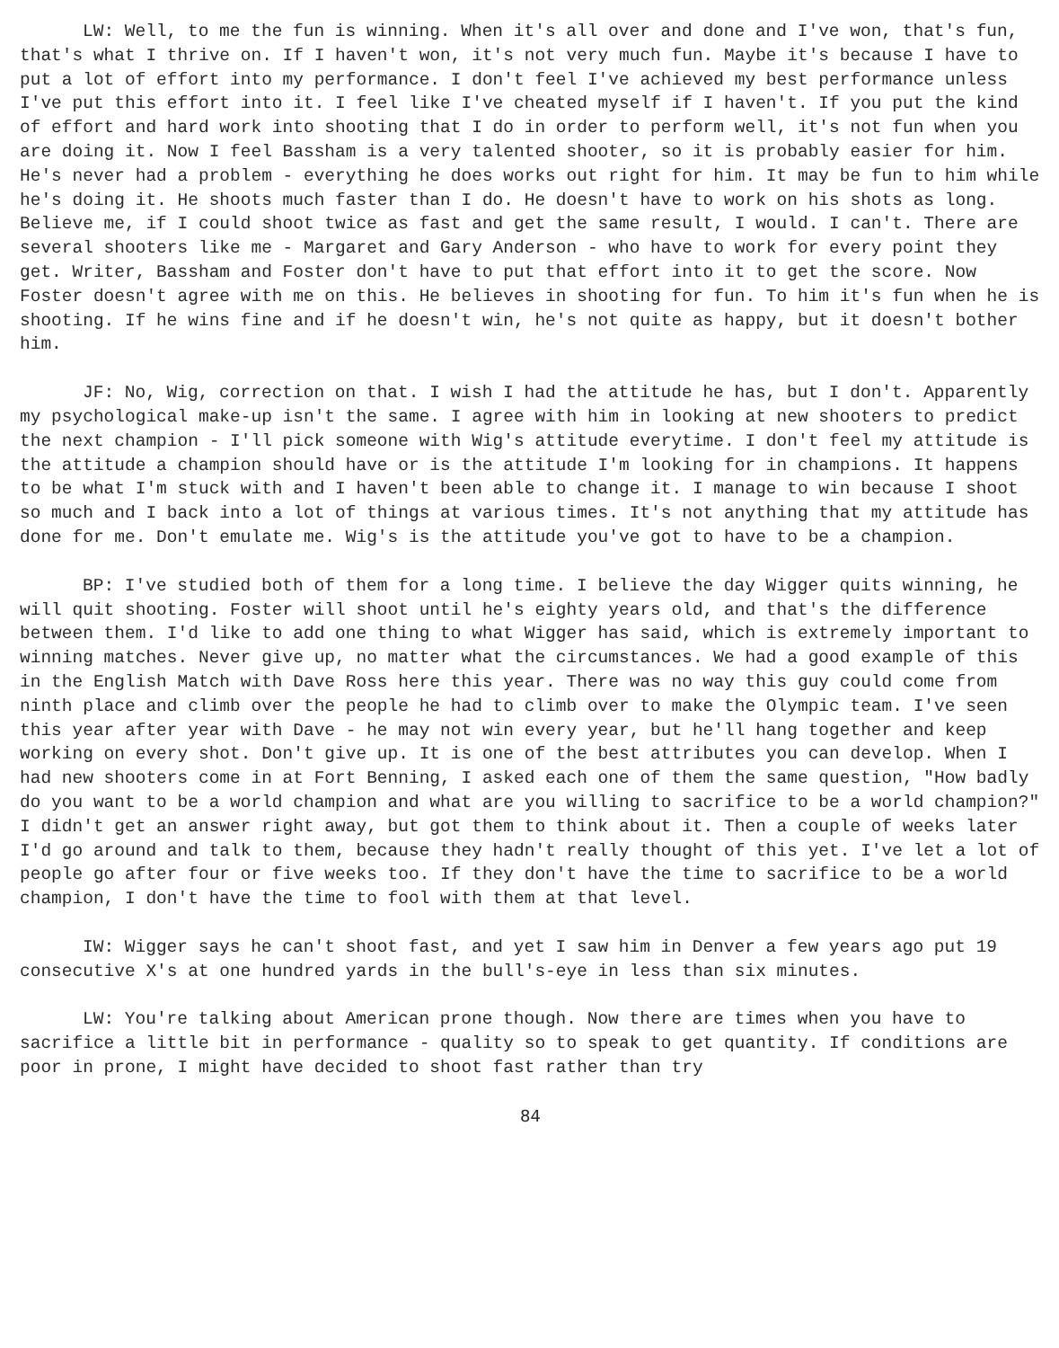LW: Well, to me the fun is winning. When it's all over and done and I've won, that's fun, that's what I thrive on. If I haven't won, it's not very much fun. Maybe it's because I have to put a lot of effort into my performance. I don't feel I've achieved my best performance unless I've put this effort into it. I feel like I've cheated myself if I haven't. If you put the kind of effort and hard work into shooting that I do in order to perform well, it's not fun when you are doing it. Now I feel Bassham is a very talented shooter, so it is probably easier for him. He's never had a problem - everything he does works out right for him. It may be fun to him while he's doing it. He shoots much faster than I do. He doesn't have to work on his shots as long. Believe me, if I could shoot twice as fast and get the same result, I would. I can't. There are several shooters like me - Margaret and Gary Anderson - who have to work for every point they get. Writer, Bassham and Foster don't have to put that effort into it to get the score. Now Foster doesn't agree with me on this. He believes in shooting for fun. To him it's fun when he is shooting. If he wins fine and if he doesn't win, he's not quite as happy, but it doesn't bother him.
JF: No, Wig, correction on that. I wish I had the attitude he has, but I don't. Apparently my psychological make-up isn't the same. I agree with him in looking at new shooters to predict the next champion - I'll pick someone with Wig's attitude everytime. I don't feel my attitude is the attitude a champion should have or is the attitude I'm looking for in champions. It happens to be what I'm stuck with and I haven't been able to change it. I manage to win because I shoot so much and I back into a lot of things at various times. It's not anything that my attitude has done for me. Don't emulate me. Wig's is the attitude you've got to have to be a champion.
BP: I've studied both of them for a long time. I believe the day Wigger quits winning, he will quit shooting. Foster will shoot until he's eighty years old, and that's the difference between them. I'd like to add one thing to what Wigger has said, which is extremely important to winning matches. Never give up, no matter what the circumstances. We had a good example of this in the English Match with Dave Ross here this year. There was no way this guy could come from ninth place and climb over the people he had to climb over to make the Olympic team. I've seen this year after year with Dave - he may not win every year, but he'll hang together and keep working on every shot. Don't give up. It is one of the best attributes you can develop. When I had new shooters come in at Fort Benning, I asked each one of them the same question, "How badly do you want to be a world champion and what are you willing to sacrifice to be a world champion?" I didn't get an answer right away, but got them to think about it. Then a couple of weeks later I'd go around and talk to them, because they hadn't really thought of this yet. I've let a lot of people go after four or five weeks too. If they don't have the time to sacrifice to be a world champion, I don't have the time to fool with them at that level.
IW: Wigger says he can't shoot fast, and yet I saw him in Denver a few years ago put 19 consecutive X's at one hundred yards in the bull's-eye in less than six minutes.
LW: You're talking about American prone though. Now there are times when you have to sacrifice a little bit in performance - quality so to speak to get quantity. If conditions are poor in prone, I might have decided to shoot fast rather than try
84